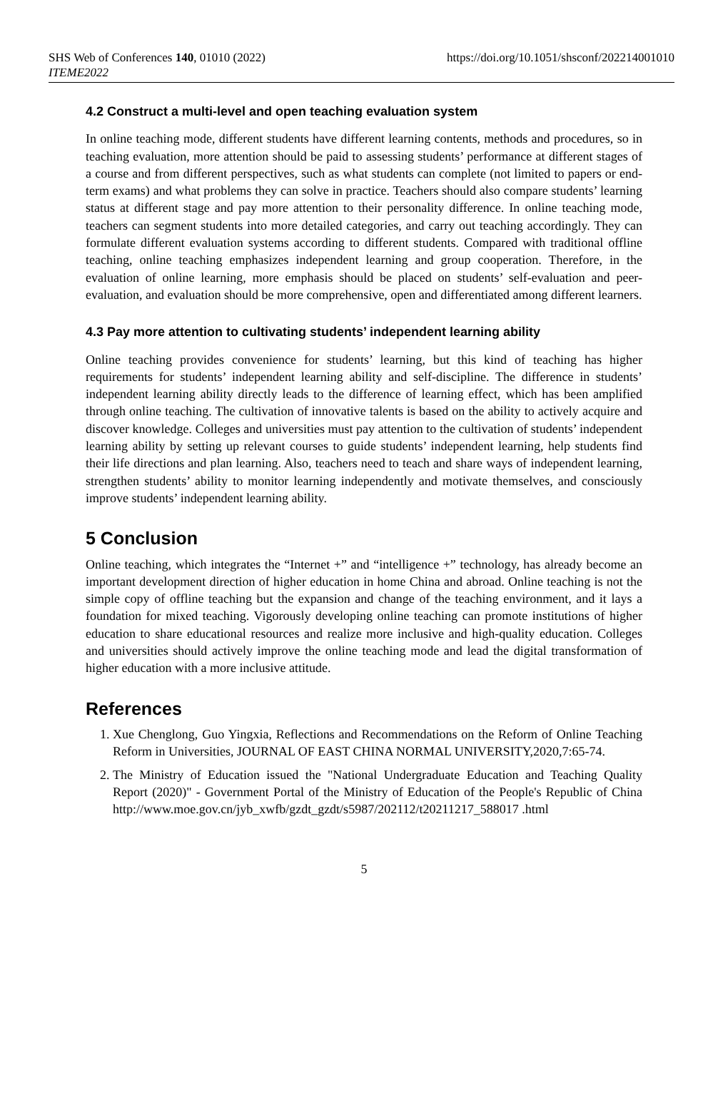SHS Web of Conferences 140, 01010 (2022)
ITEME2022
https://doi.org/10.1051/shsconf/202214001010
4.2 Construct a multi-level and open teaching evaluation system
In online teaching mode, different students have different learning contents, methods and procedures, so in teaching evaluation, more attention should be paid to assessing students’ performance at different stages of a course and from different perspectives, such as what students can complete (not limited to papers or end-term exams) and what problems they can solve in practice. Teachers should also compare students’ learning status at different stage and pay more attention to their personality difference. In online teaching mode, teachers can segment students into more detailed categories, and carry out teaching accordingly. They can formulate different evaluation systems according to different students. Compared with traditional offline teaching, online teaching emphasizes independent learning and group cooperation. Therefore, in the evaluation of online learning, more emphasis should be placed on students’ self-evaluation and peer-evaluation, and evaluation should be more comprehensive, open and differentiated among different learners.
4.3 Pay more attention to cultivating students’ independent learning ability
Online teaching provides convenience for students’ learning, but this kind of teaching has higher requirements for students’ independent learning ability and self-discipline. The difference in students’ independent learning ability directly leads to the difference of learning effect, which has been amplified through online teaching. The cultivation of innovative talents is based on the ability to actively acquire and discover knowledge. Colleges and universities must pay attention to the cultivation of students’ independent learning ability by setting up relevant courses to guide students’ independent learning, help students find their life directions and plan learning. Also, teachers need to teach and share ways of independent learning, strengthen students’ ability to monitor learning independently and motivate themselves, and consciously improve students’ independent learning ability.
5 Conclusion
Online teaching, which integrates the “Internet +” and “intelligence +” technology, has already become an important development direction of higher education in home China and abroad. Online teaching is not the simple copy of offline teaching but the expansion and change of the teaching environment, and it lays a foundation for mixed teaching. Vigorously developing online teaching can promote institutions of higher education to share educational resources and realize more inclusive and high-quality education. Colleges and universities should actively improve the online teaching mode and lead the digital transformation of higher education with a more inclusive attitude.
References
1. Xue Chenglong, Guo Yingxia, Reflections and Recommendations on the Reform of Online Teaching Reform in Universities, JOURNAL OF EAST CHINA NORMAL UNIVERSITY,2020,7:65-74.
2. The Ministry of Education issued the "National Undergraduate Education and Teaching Quality Report (2020)" - Government Portal of the Ministry of Education of the People's Republic of China http://www.moe.gov.cn/jyb_xwfb/gzdt_gzdt/s5987/202112/t20211217_588017 .html
5